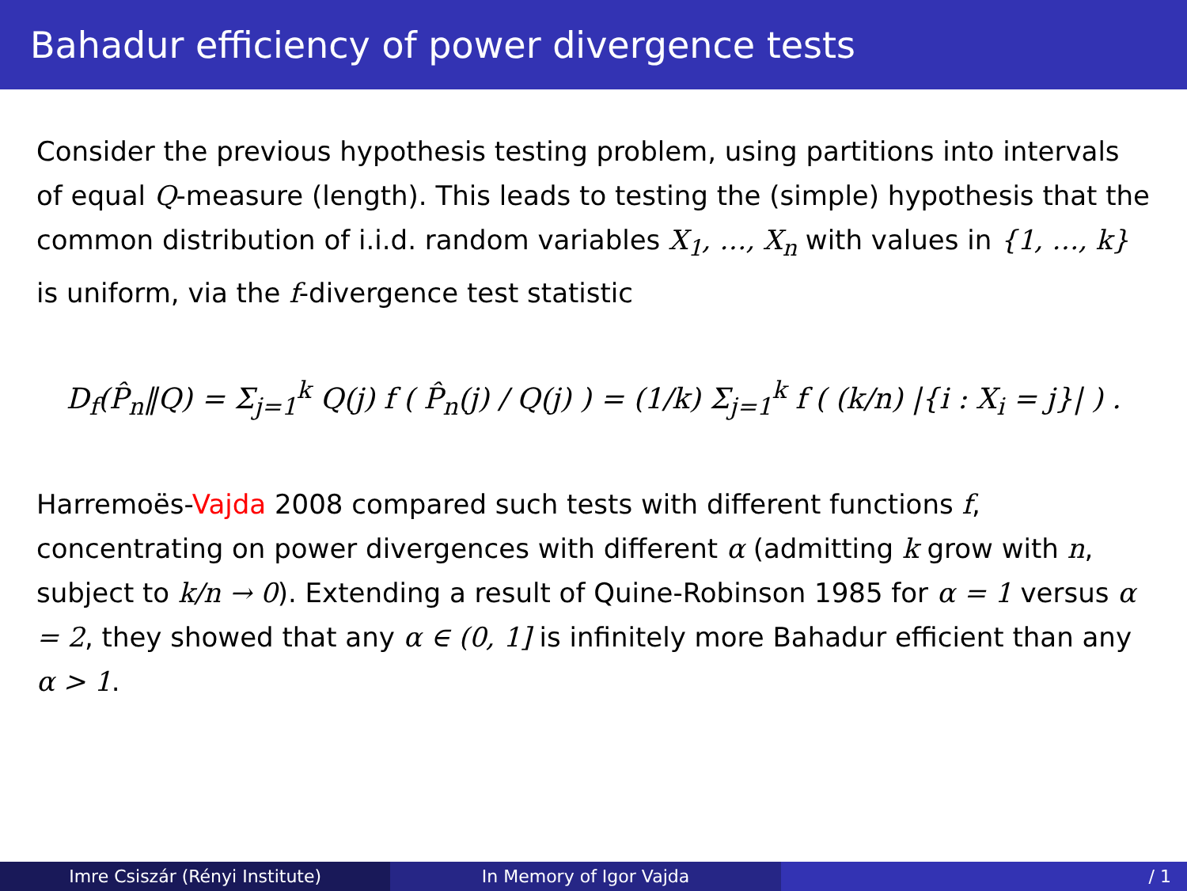Bahadur efficiency of power divergence tests
Consider the previous hypothesis testing problem, using partitions into intervals of equal Q-measure (length). This leads to testing the (simple) hypothesis that the common distribution of i.i.d. random variables X<sub>1</sub>, …, X<sub>n</sub> with values in {1, …, k} is uniform, via the f-divergence test statistic
D<sub>f</sub>(P̂<sub>n</sub>‖Q) = Σ<sub>j=1</sub><sup>k</sup> Q(j) f ( P̂<sub>n</sub>(j) / Q(j) ) = (1/k) Σ<sub>j=1</sub><sup>k</sup> f ( (k/n) |{i : X<sub>i</sub> = j}| ) .
Harremoës-Vajda 2008 compared such tests with different functions f, concentrating on power divergences with different α (admitting k grow with n, subject to k/n → 0). Extending a result of Quine-Robinson 1985 for α = 1 versus α = 2, they showed that any α ∈ (0, 1] is infinitely more Bahadur efficient than any α > 1.
Imre Csiszár (Rényi Institute) In Memory of Igor Vajda / 1